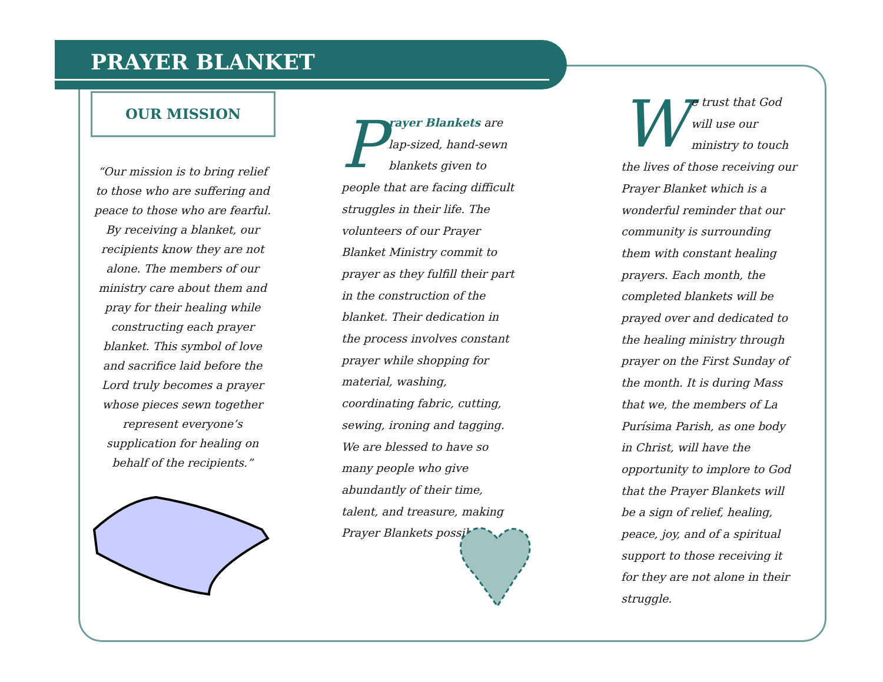PRAYER BLANKET
OUR MISSION
“Our mission is to bring relief to those who are suffering and peace to those who are fearful. By receiving a blanket, our recipients know they are not alone. The members of our ministry care about them and pray for their healing while constructing each prayer blanket. This symbol of love and sacrifice laid before the Lord truly becomes a prayer whose pieces sewn together represent everyone’s supplication for healing on behalf of the recipients.”
Prayer Blankets are lap-sized, hand-sewn blankets given to people that are facing difficult struggles in their life. The volunteers of our Prayer Blanket Ministry commit to prayer as they fulfill their part in the construction of the blanket. Their dedication in the process involves constant prayer while shopping for material, washing, coordinating fabric, cutting, sewing, ironing and tagging. We are blessed to have so many people who give abundantly of their time, talent, and treasure, making Prayer Blankets possible.
We trust that God will use our ministry to touch the lives of those receiving our Prayer Blanket which is a wonderful reminder that our community is surrounding them with constant healing prayers. Each month, the completed blankets will be prayed over and dedicated to the healing ministry through prayer on the First Sunday of the month. It is during Mass that we, the members of La Purísima Parish, as one body in Christ, will have the opportunity to implore to God that the Prayer Blankets will be a sign of relief, healing, peace, joy, and of a spiritual support to those receiving it for they are not alone in their struggle.